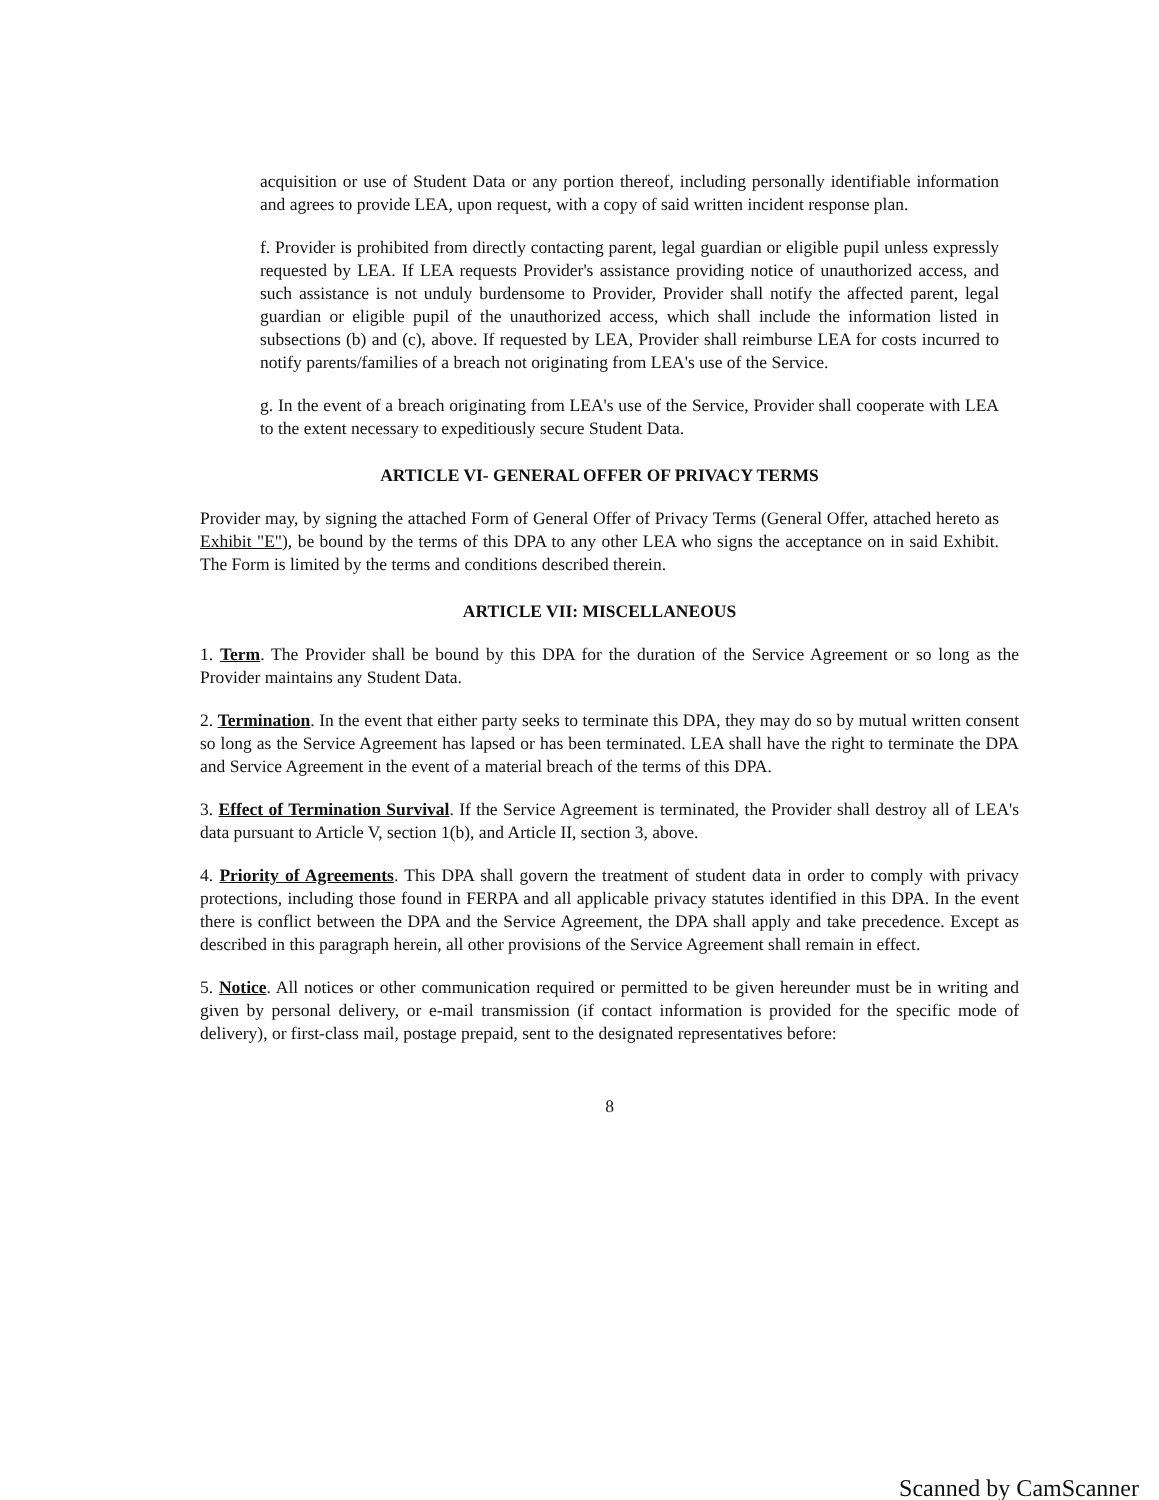acquisition or use of Student Data or any portion thereof, including personally identifiable information and agrees to provide LEA, upon request, with a copy of said written incident response plan.
f. Provider is prohibited from directly contacting parent, legal guardian or eligible pupil unless expressly requested by LEA. If LEA requests Provider's assistance providing notice of unauthorized access, and such assistance is not unduly burdensome to Provider, Provider shall notify the affected parent, legal guardian or eligible pupil of the unauthorized access, which shall include the information listed in subsections (b) and (c), above. If requested by LEA, Provider shall reimburse LEA for costs incurred to notify parents/families of a breach not originating from LEA's use of the Service.
g. In the event of a breach originating from LEA's use of the Service, Provider shall cooperate with LEA to the extent necessary to expeditiously secure Student Data.
ARTICLE VI- GENERAL OFFER OF PRIVACY TERMS
Provider may, by signing the attached Form of General Offer of Privacy Terms (General Offer, attached hereto as Exhibit "E"), be bound by the terms of this DPA to any other LEA who signs the acceptance on in said Exhibit. The Form is limited by the terms and conditions described therein.
ARTICLE VII: MISCELLANEOUS
1. Term. The Provider shall be bound by this DPA for the duration of the Service Agreement or so long as the Provider maintains any Student Data.
2. Termination. In the event that either party seeks to terminate this DPA, they may do so by mutual written consent so long as the Service Agreement has lapsed or has been terminated. LEA shall have the right to terminate the DPA and Service Agreement in the event of a material breach of the terms of this DPA.
3. Effect of Termination Survival. If the Service Agreement is terminated, the Provider shall destroy all of LEA's data pursuant to Article V, section 1(b), and Article II, section 3, above.
4. Priority of Agreements. This DPA shall govern the treatment of student data in order to comply with privacy protections, including those found in FERPA and all applicable privacy statutes identified in this DPA. In the event there is conflict between the DPA and the Service Agreement, the DPA shall apply and take precedence. Except as described in this paragraph herein, all other provisions of the Service Agreement shall remain in effect.
5. Notice. All notices or other communication required or permitted to be given hereunder must be in writing and given by personal delivery, or e-mail transmission (if contact information is provided for the specific mode of delivery), or first-class mail, postage prepaid, sent to the designated representatives before:
8
Scanned by CamScanner